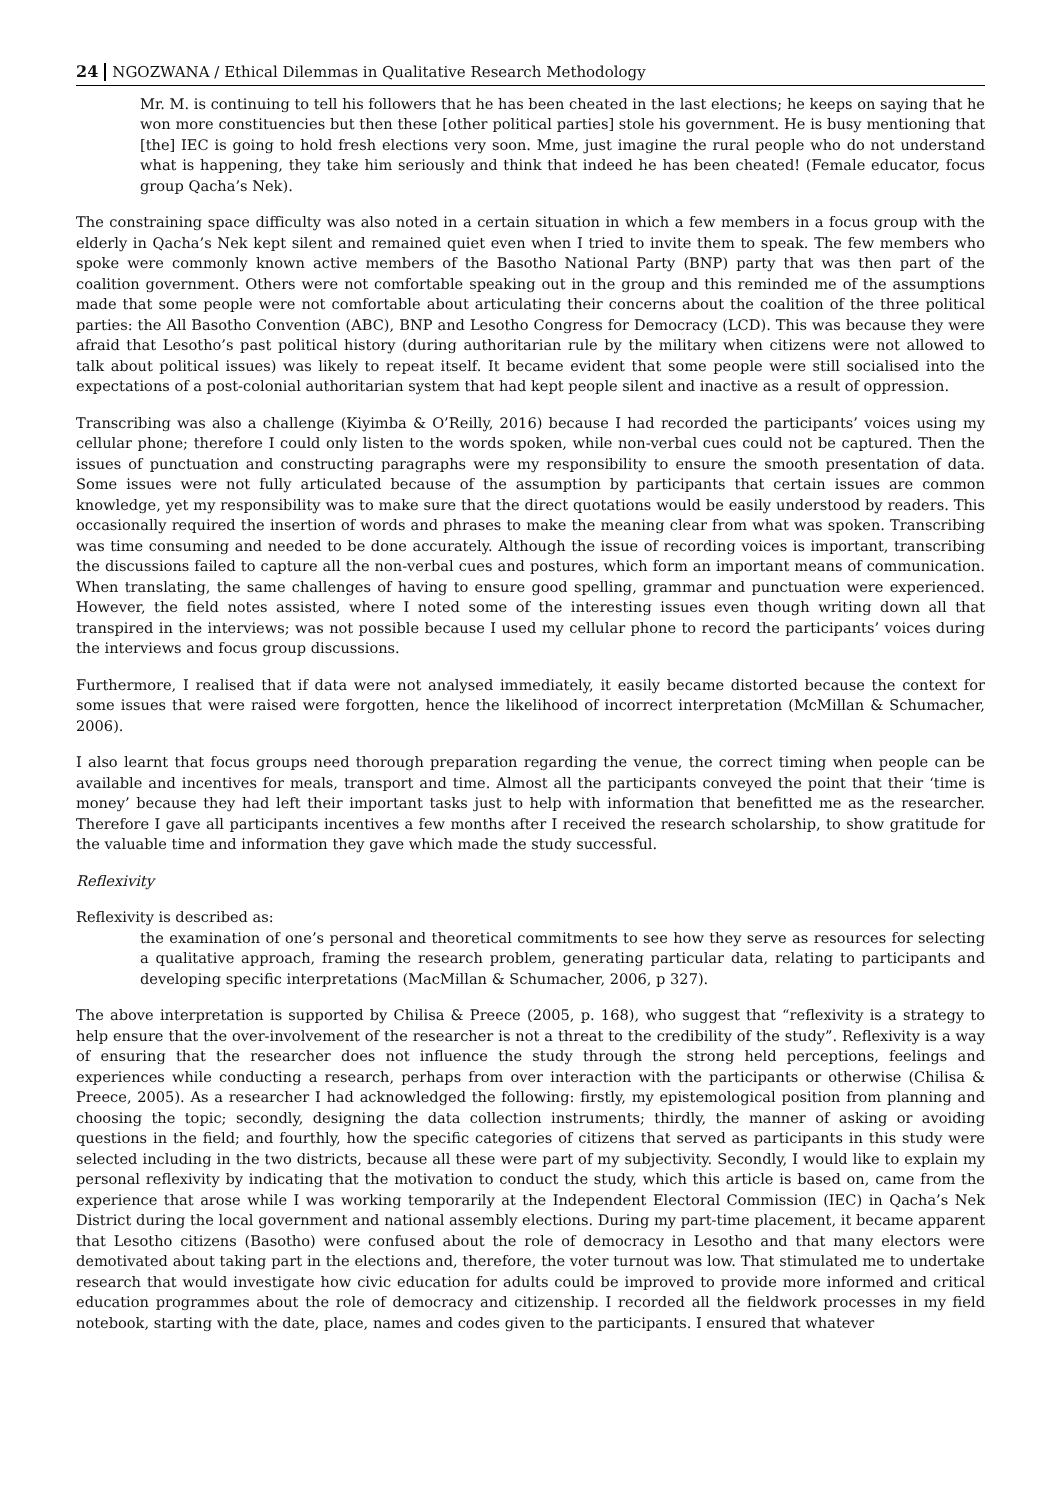24 NGOZWANA / Ethical Dilemmas in Qualitative Research Methodology
Mr. M. is continuing to tell his followers that he has been cheated in the last elections; he keeps on saying that he won more constituencies but then these [other political parties] stole his government. He is busy mentioning that [the] IEC is going to hold fresh elections very soon. Mme, just imagine the rural people who do not understand what is happening, they take him seriously and think that indeed he has been cheated! (Female educator, focus group Qacha’s Nek).
The constraining space difficulty was also noted in a certain situation in which a few members in a focus group with the elderly in Qacha’s Nek kept silent and remained quiet even when I tried to invite them to speak. The few members who spoke were commonly known active members of the Basotho National Party (BNP) party that was then part of the coalition government. Others were not comfortable speaking out in the group and this reminded me of the assumptions made that some people were not comfortable about articulating their concerns about the coalition of the three political parties: the All Basotho Convention (ABC), BNP and Lesotho Congress for Democracy (LCD). This was because they were afraid that Lesotho’s past political history (during authoritarian rule by the military when citizens were not allowed to talk about political issues) was likely to repeat itself. It became evident that some people were still socialised into the expectations of a post-colonial authoritarian system that had kept people silent and inactive as a result of oppression.
Transcribing was also a challenge (Kiyimba & O’Reilly, 2016) because I had recorded the participants’ voices using my cellular phone; therefore I could only listen to the words spoken, while non-verbal cues could not be captured. Then the issues of punctuation and constructing paragraphs were my responsibility to ensure the smooth presentation of data. Some issues were not fully articulated because of the assumption by participants that certain issues are common knowledge, yet my responsibility was to make sure that the direct quotations would be easily understood by readers. This occasionally required the insertion of words and phrases to make the meaning clear from what was spoken. Transcribing was time consuming and needed to be done accurately. Although the issue of recording voices is important, transcribing the discussions failed to capture all the non-verbal cues and postures, which form an important means of communication. When translating, the same challenges of having to ensure good spelling, grammar and punctuation were experienced. However, the field notes assisted, where I noted some of the interesting issues even though writing down all that transpired in the interviews; was not possible because I used my cellular phone to record the participants’ voices during the interviews and focus group discussions.
Furthermore, I realised that if data were not analysed immediately, it easily became distorted because the context for some issues that were raised were forgotten, hence the likelihood of incorrect interpretation (McMillan & Schumacher, 2006).
I also learnt that focus groups need thorough preparation regarding the venue, the correct timing when people can be available and incentives for meals, transport and time. Almost all the participants conveyed the point that their ‘time is money’ because they had left their important tasks just to help with information that benefitted me as the researcher. Therefore I gave all participants incentives a few months after I received the research scholarship, to show gratitude for the valuable time and information they gave which made the study successful.
Reflexivity
Reflexivity is described as:
the examination of one’s personal and theoretical commitments to see how they serve as resources for selecting a qualitative approach, framing the research problem, generating particular data, relating to participants and developing specific interpretations (MacMillan & Schumacher, 2006, p 327).
The above interpretation is supported by Chilisa & Preece (2005, p. 168), who suggest that “reflexivity is a strategy to help ensure that the over-involvement of the researcher is not a threat to the credibility of the study”. Reflexivity is a way of ensuring that the researcher does not influence the study through the strong held perceptions, feelings and experiences while conducting a research, perhaps from over interaction with the participants or otherwise (Chilisa & Preece, 2005). As a researcher I had acknowledged the following: firstly, my epistemological position from planning and choosing the topic; secondly, designing the data collection instruments; thirdly, the manner of asking or avoiding questions in the field; and fourthly, how the specific categories of citizens that served as participants in this study were selected including in the two districts, because all these were part of my subjectivity. Secondly, I would like to explain my personal reflexivity by indicating that the motivation to conduct the study, which this article is based on, came from the experience that arose while I was working temporarily at the Independent Electoral Commission (IEC) in Qacha’s Nek District during the local government and national assembly elections. During my part-time placement, it became apparent that Lesotho citizens (Basotho) were confused about the role of democracy in Lesotho and that many electors were demotivated about taking part in the elections and, therefore, the voter turnout was low. That stimulated me to undertake research that would investigate how civic education for adults could be improved to provide more informed and critical education programmes about the role of democracy and citizenship. I recorded all the fieldwork processes in my field notebook, starting with the date, place, names and codes given to the participants. I ensured that whatever